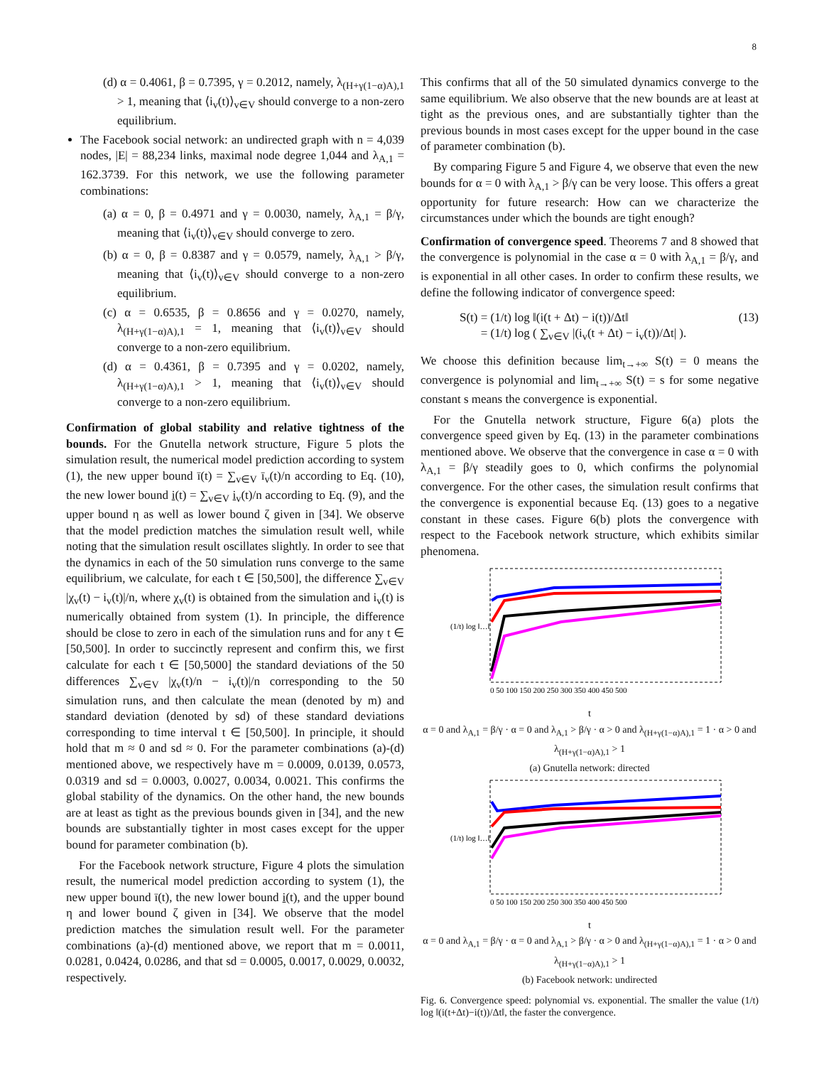8
(d) α = 0.4061, β = 0.7395, γ = 0.2012, namely, λ<sub>(H+γ(1−α)A),1</sub> > 1, meaning that ⟨i<sub>v</sub>(t)⟩<sub>v∈V</sub> should converge to a non-zero equilibrium.
The Facebook social network: an undirected graph with n = 4,039 nodes, |E| = 88,234 links, maximal node degree 1,044 and λ<sub>A,1</sub> = 162.3739. For this network, we use the following parameter combinations:
(a) α = 0, β = 0.4971 and γ = 0.0030, namely, λ<sub>A,1</sub> = β/γ, meaning that ⟨i<sub>v</sub>(t)⟩<sub>v∈V</sub> should converge to zero.
(b) α = 0, β = 0.8387 and γ = 0.0579, namely, λ<sub>A,1</sub> > β/γ, meaning that ⟨i<sub>v</sub>(t)⟩<sub>v∈V</sub> should converge to a non-zero equilibrium.
(c) α = 0.6535, β = 0.8656 and γ = 0.0270, namely, λ<sub>(H+γ(1−α)A),1</sub> = 1, meaning that ⟨i<sub>v</sub>(t)⟩<sub>v∈V</sub> should converge to a non-zero equilibrium.
(d) α = 0.4361, β = 0.7395 and γ = 0.0202, namely, λ<sub>(H+γ(1−α)A),1</sub> > 1, meaning that ⟨i<sub>v</sub>(t)⟩<sub>v∈V</sub> should converge to a non-zero equilibrium.
Confirmation of global stability and relative tightness of the bounds. For the Gnutella network structure, Figure 5 plots the simulation result, the numerical model prediction according to system (1), the new upper bound ī(t) = ∑<sub>v∈V</sub> ī<sub>v</sub>(t)/n according to Eq. (10), the new lower bound i(t) = ∑<sub>v∈V</sub> i<sub>v</sub>(t)/n according to Eq. (9), and the upper bound η as well as lower bound ζ given in [34]. We observe that the model prediction matches the simulation result well, while noting that the simulation result oscillates slightly. In order to see that the dynamics in each of the 50 simulation runs converge to the same equilibrium, we calculate, for each t ∈ [50,500], the difference ∑<sub>v∈V</sub> |χ<sub>v</sub>(t) − i<sub>v</sub>(t)|/n, where χ<sub>v</sub>(t) is obtained from the simulation and i<sub>v</sub>(t) is numerically obtained from system (1). In principle, the difference should be close to zero in each of the simulation runs and for any t ∈ [50,500]. In order to succinctly represent and confirm this, we first calculate for each t ∈ [50,5000] the standard deviations of the 50 differences ∑<sub>v∈V</sub> |χ<sub>v</sub>(t)/n − i<sub>v</sub>(t)|/n corresponding to the 50 simulation runs, and then calculate the mean (denoted by m) and standard deviation (denoted by sd) of these standard deviations corresponding to time interval t ∈ [50,500]. In principle, it should hold that m ≈ 0 and sd ≈ 0. For the parameter combinations (a)-(d) mentioned above, we respectively have m = 0.0009, 0.0139, 0.0573, 0.0319 and sd = 0.0003, 0.0027, 0.0034, 0.0021. This confirms the global stability of the dynamics. On the other hand, the new bounds are at least as tight as the previous bounds given in [34], and the new bounds are substantially tighter in most cases except for the upper bound for parameter combination (b).
For the Facebook network structure, Figure 4 plots the simulation result, the numerical model prediction according to system (1), the new upper bound ī(t), the new lower bound i(t), and the upper bound η and lower bound ζ given in [34]. We observe that the model prediction matches the simulation result well. For the parameter combinations (a)-(d) mentioned above, we report that m = 0.0011, 0.0281, 0.0424, 0.0286, and that sd = 0.0005, 0.0017, 0.0029, 0.0032, respectively.
This confirms that all of the 50 simulated dynamics converge to the same equilibrium. We also observe that the new bounds are at least at tight as the previous ones, and are substantially tighter than the previous bounds in most cases except for the upper bound in the case of parameter combination (b).
By comparing Figure 5 and Figure 4, we observe that even the new bounds for α = 0 with λ<sub>A,1</sub> > β/γ can be very loose. This offers a great opportunity for future research: How can we characterize the circumstances under which the bounds are tight enough?
Confirmation of convergence speed. Theorems 7 and 8 showed that the convergence is polynomial in the case α = 0 with λ<sub>A,1</sub> = β/γ, and is exponential in all other cases. In order to confirm these results, we define the following indicator of convergence speed:
S(t) = (1/t) log ‖(i(t + Δt) − i(t))/Δt‖
= (1/t) log ( ∑<sub>v∈V</sub> |(i<sub>v</sub>(t + Δt) − i<sub>v</sub>(t))/Δt| ).
(13)
We choose this definition because lim<sub>t→+∞</sub> S(t) = 0 means the convergence is polynomial and lim<sub>t→+∞</sub> S(t) = s for some negative constant s means the convergence is exponential.
For the Gnutella network structure, Figure 6(a) plots the convergence speed given by Eq. (13) in the parameter combinations mentioned above. We observe that the convergence in case α = 0 with λ<sub>A,1</sub> = β/γ steadily goes to 0, which confirms the polynomial convergence. For the other cases, the simulation result confirms that the convergence is exponential because Eq. (13) goes to a negative constant in these cases. Figure 6(b) plots the convergence with respect to the Facebook network structure, which exhibits similar phenomena.
(1/t) log ‖…‖
0 50 100 150 200 250 300 350 400 450 500
t
α = 0 and λ<sub>A,1</sub> = β/γ · α = 0 and λ<sub>A,1</sub> > β/γ · α > 0 and λ<sub>(H+γ(1−α)A),1</sub> = 1 · α > 0 and λ<sub>(H+γ(1−α)A),1</sub> > 1
(a) Gnutella network: directed
(1/t) log ‖…‖
0 50 100 150 200 250 300 350 400 450 500
t
α = 0 and λ<sub>A,1</sub> = β/γ · α = 0 and λ<sub>A,1</sub> > β/γ · α > 0 and λ<sub>(H+γ(1−α)A),1</sub> = 1 · α > 0 and λ<sub>(H+γ(1−α)A),1</sub> > 1
(b) Facebook network: undirected
Fig. 6. Convergence speed: polynomial vs. exponential. The smaller the value (1/t) log ‖(i(t+Δt)−i(t))/Δt‖, the faster the convergence.